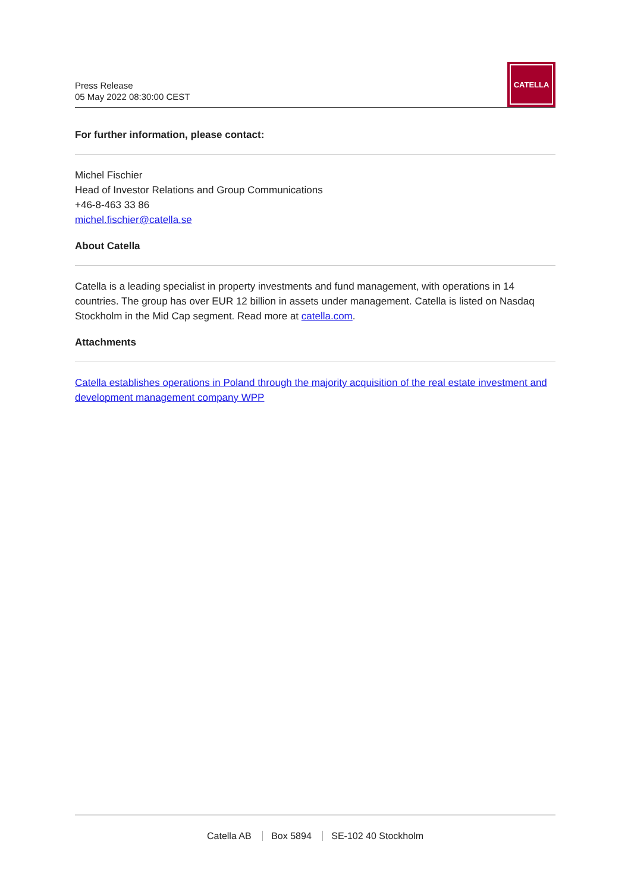Press Release
05 May 2022 08:30:00 CEST
CATELLA
For further information, please contact:
Michel Fischier
Head of Investor Relations and Group Communications
+46-8-463 33 86
michel.fischier@catella.se
About Catella
Catella is a leading specialist in property investments and fund management, with operations in 14 countries. The group has over EUR 12 billion in assets under management. Catella is listed on Nasdaq Stockholm in the Mid Cap segment. Read more at catella.com.
Attachments
Catella establishes operations in Poland through the majority acquisition of the real estate investment and development management company WPP
Catella AB Box 5894 SE-102 40 Stockholm